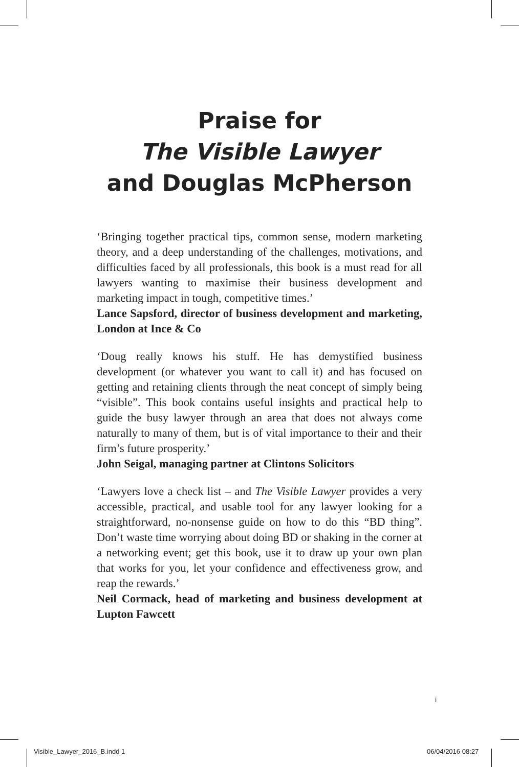Praise for
The Visible Lawyer
and Douglas McPherson
‘Bringing together practical tips, common sense, modern marketing theory, and a deep understanding of the challenges, motivations, and difficulties faced by all professionals, this book is a must read for all lawyers wanting to maximise their business development and marketing impact in tough, competitive times.’
Lance Sapsford, director of business development and marketing, London at Ince & Co
‘Doug really knows his stuff. He has demystified business development (or whatever you want to call it) and has focused on getting and retaining clients through the neat concept of simply being “visible”. This book contains useful insights and practical help to guide the busy lawyer through an area that does not always come naturally to many of them, but is of vital importance to their and their firm’s future prosperity.’
John Seigal, managing partner at Clintons Solicitors
‘Lawyers love a check list – and The Visible Lawyer provides a very accessible, practical, and usable tool for any lawyer looking for a straightforward, no-nonsense guide on how to do this “BD thing”. Don’t waste time worrying about doing BD or shaking in the corner at a networking event; get this book, use it to draw up your own plan that works for you, let your confidence and effectiveness grow, and reap the rewards.’
Neil Cormack, head of marketing and business development at Lupton Fawcett
i
Visible_Lawyer_2016_B.indd 1 06/04/2016 08:27